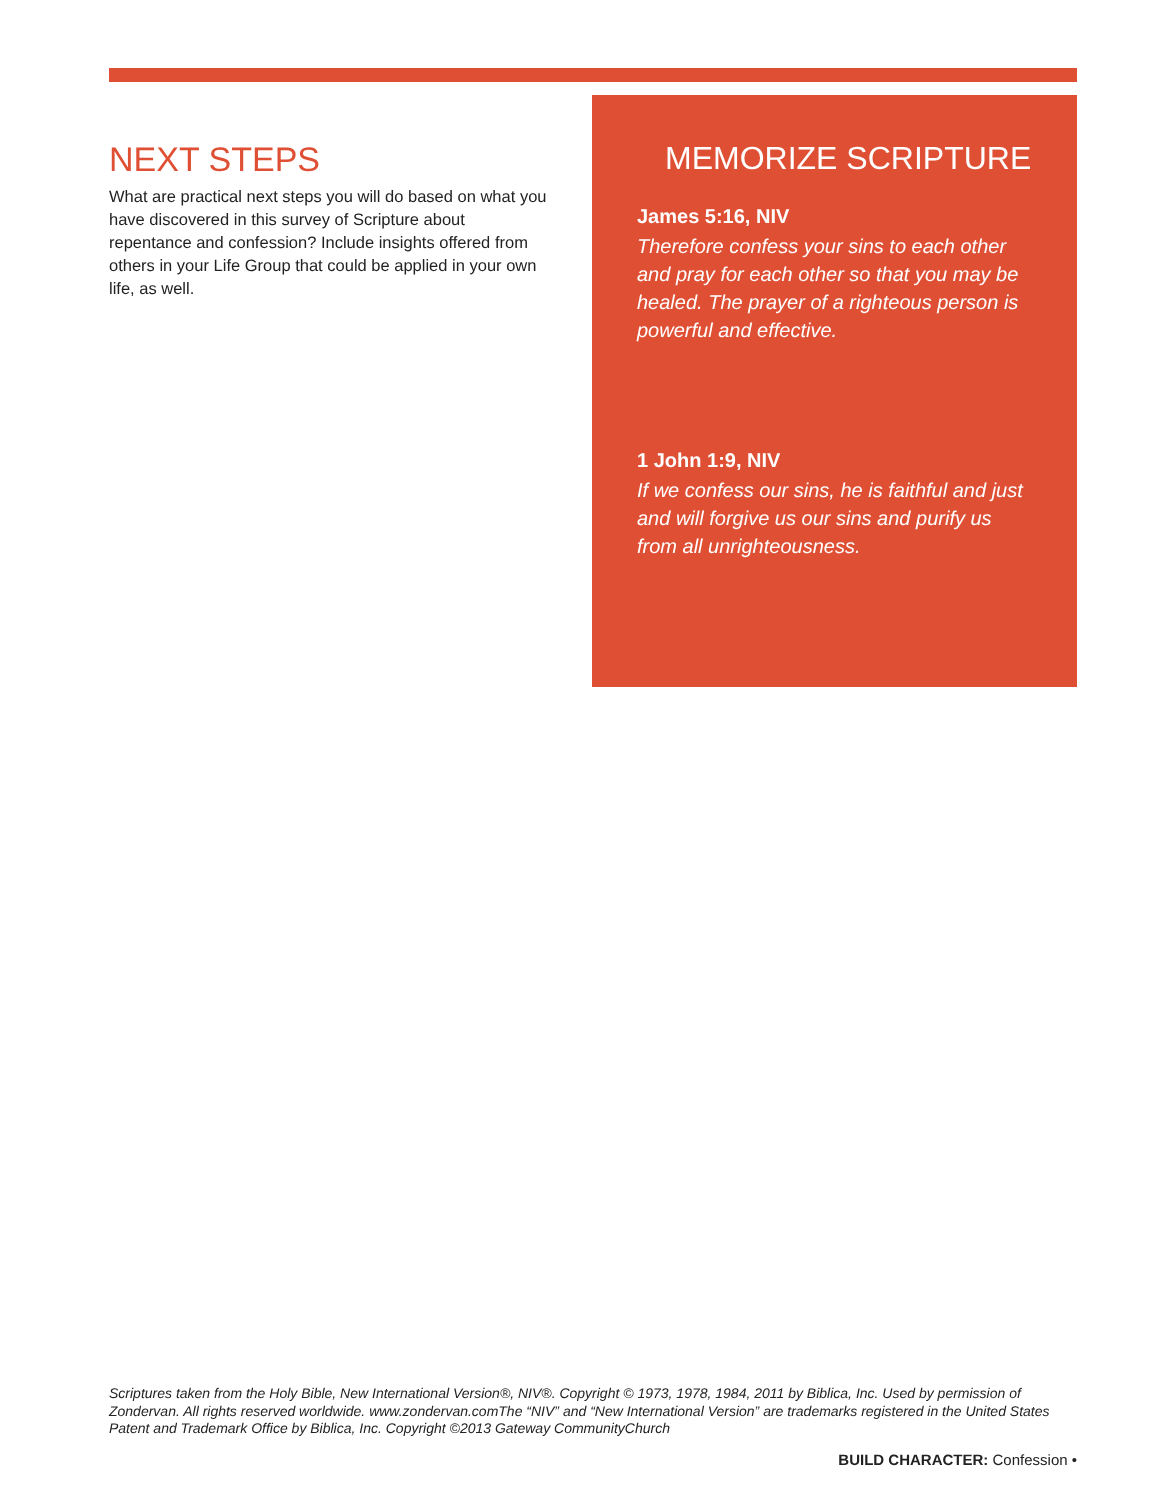NEXT STEPS
What are practical next steps you will do based on what you have discovered in this survey of Scripture about repentance and confession? Include insights offered from others in your Life Group that could be applied in your own life, as well.
MEMORIZE SCRIPTURE
James 5:16, NIV
Therefore confess your sins to each other and pray for each other so that you may be healed. The prayer of a righteous person is powerful and effective.
1 John 1:9, NIV
If we confess our sins, he is faithful and just and will forgive us our sins and purify us from all unrighteousness.
Scriptures taken from the Holy Bible, New International Version®, NIV®. Copyright © 1973, 1978, 1984, 2011 by Biblica, Inc. Used by permission of Zondervan. All rights reserved worldwide. www.zondervan.comThe “NIV” and “New International Version” are trademarks registered in the United States Patent and Trademark Office by Biblica, Inc. Copyright ©2013 Gateway CommunityChurch
BUILD CHARACTER: Confession •